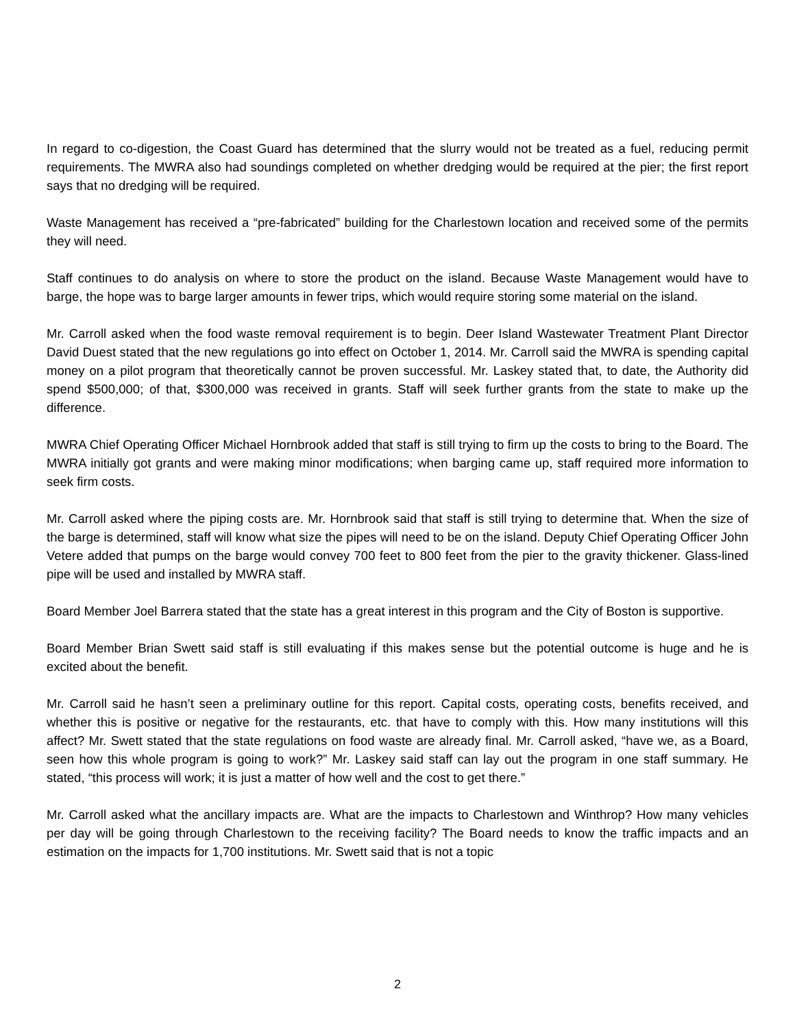In regard to co-digestion, the Coast Guard has determined that the slurry would not be treated as a fuel, reducing permit requirements. The MWRA also had soundings completed on whether dredging would be required at the pier; the first report says that no dredging will be required.
Waste Management has received a “pre-fabricated” building for the Charlestown location and received some of the permits they will need.
Staff continues to do analysis on where to store the product on the island. Because Waste Management would have to barge, the hope was to barge larger amounts in fewer trips, which would require storing some material on the island.
Mr. Carroll asked when the food waste removal requirement is to begin. Deer Island Wastewater Treatment Plant Director David Duest stated that the new regulations go into effect on October 1, 2014. Mr. Carroll said the MWRA is spending capital money on a pilot program that theoretically cannot be proven successful. Mr. Laskey stated that, to date, the Authority did spend $500,000; of that, $300,000 was received in grants. Staff will seek further grants from the state to make up the difference.
MWRA Chief Operating Officer Michael Hornbrook added that staff is still trying to firm up the costs to bring to the Board. The MWRA initially got grants and were making minor modifications; when barging came up, staff required more information to seek firm costs.
Mr. Carroll asked where the piping costs are. Mr. Hornbrook said that staff is still trying to determine that. When the size of the barge is determined, staff will know what size the pipes will need to be on the island. Deputy Chief Operating Officer John Vetere added that pumps on the barge would convey 700 feet to 800 feet from the pier to the gravity thickener. Glass-lined pipe will be used and installed by MWRA staff.
Board Member Joel Barrera stated that the state has a great interest in this program and the City of Boston is supportive.
Board Member Brian Swett said staff is still evaluating if this makes sense but the potential outcome is huge and he is excited about the benefit.
Mr. Carroll said he hasn’t seen a preliminary outline for this report. Capital costs, operating costs, benefits received, and whether this is positive or negative for the restaurants, etc. that have to comply with this. How many institutions will this affect? Mr. Swett stated that the state regulations on food waste are already final. Mr. Carroll asked, “have we, as a Board, seen how this whole program is going to work?” Mr. Laskey said staff can lay out the program in one staff summary. He stated, “this process will work; it is just a matter of how well and the cost to get there.”
Mr. Carroll asked what the ancillary impacts are. What are the impacts to Charlestown and Winthrop? How many vehicles per day will be going through Charlestown to the receiving facility? The Board needs to know the traffic impacts and an estimation on the impacts for 1,700 institutions. Mr. Swett said that is not a topic
2